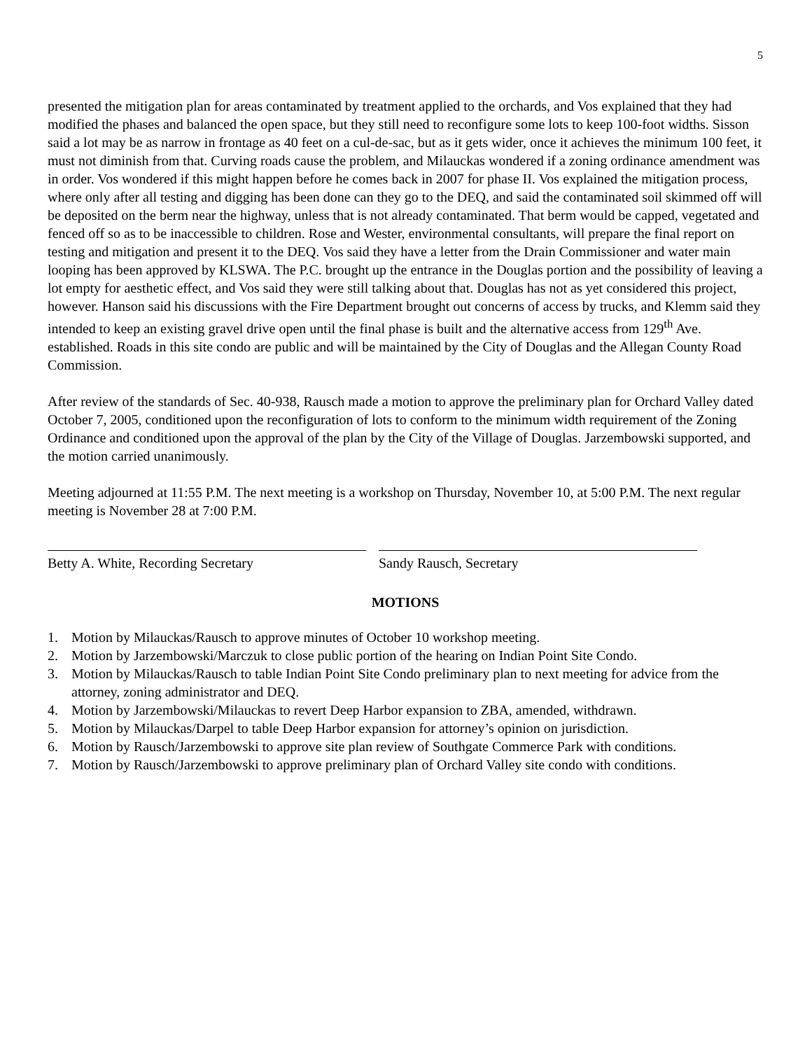5
presented the mitigation plan for areas contaminated by treatment applied to the orchards, and Vos explained that they had modified the phases and balanced the open space, but they still need to reconfigure some lots to keep 100-foot widths. Sisson said a lot may be as narrow in frontage as 40 feet on a cul-de-sac, but as it gets wider, once it achieves the minimum 100 feet, it must not diminish from that. Curving roads cause the problem, and Milauckas wondered if a zoning ordinance amendment was in order. Vos wondered if this might happen before he comes back in 2007 for phase II. Vos explained the mitigation process, where only after all testing and digging has been done can they go to the DEQ, and said the contaminated soil skimmed off will be deposited on the berm near the highway, unless that is not already contaminated. That berm would be capped, vegetated and fenced off so as to be inaccessible to children. Rose and Wester, environmental consultants, will prepare the final report on testing and mitigation and present it to the DEQ. Vos said they have a letter from the Drain Commissioner and water main looping has been approved by KLSWA. The P.C. brought up the entrance in the Douglas portion and the possibility of leaving a lot empty for aesthetic effect, and Vos said they were still talking about that. Douglas has not as yet considered this project, however. Hanson said his discussions with the Fire Department brought out concerns of access by trucks, and Klemm said they intended to keep an existing gravel drive open until the final phase is built and the alternative access from 129<sup>th</sup> Ave. established. Roads in this site condo are public and will be maintained by the City of Douglas and the Allegan County Road Commission.
After review of the standards of Sec. 40-938, Rausch made a motion to approve the preliminary plan for Orchard Valley dated October 7, 2005, conditioned upon the reconfiguration of lots to conform to the minimum width requirement of the Zoning Ordinance and conditioned upon the approval of the plan by the City of the Village of Douglas. Jarzembowski supported, and the motion carried unanimously.
Meeting adjourned at 11:55 P.M. The next meeting is a workshop on Thursday, November 10, at 5:00 P.M. The next regular meeting is November 28 at 7:00 P.M.
Betty A. White, Recording Secretary Sandy Rausch, Secretary
MOTIONS
1. Motion by Milauckas/Rausch to approve minutes of October 10 workshop meeting.
2. Motion by Jarzembowski/Marczuk to close public portion of the hearing on Indian Point Site Condo.
3. Motion by Milauckas/Rausch to table Indian Point Site Condo preliminary plan to next meeting for advice from the attorney, zoning administrator and DEQ.
4. Motion by Jarzembowski/Milauckas to revert Deep Harbor expansion to ZBA, amended, withdrawn.
5. Motion by Milauckas/Darpel to table Deep Harbor expansion for attorney’s opinion on jurisdiction.
6. Motion by Rausch/Jarzembowski to approve site plan review of Southgate Commerce Park with conditions.
7. Motion by Rausch/Jarzembowski to approve preliminary plan of Orchard Valley site condo with conditions.